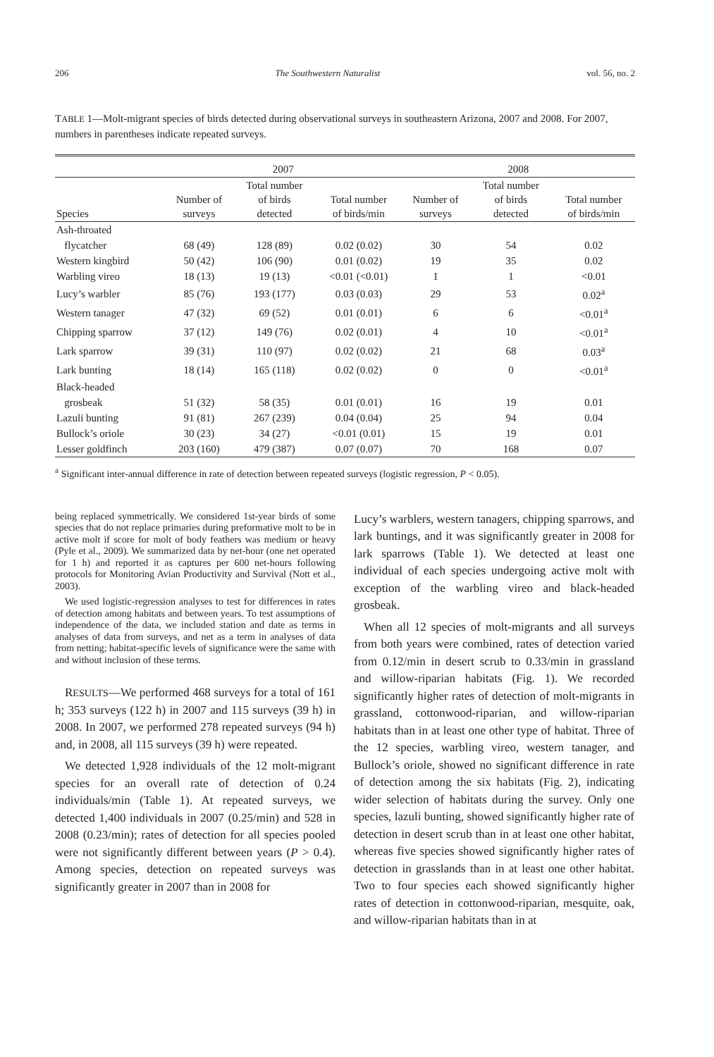206 The Southwestern Naturalist vol. 56, no. 2
TABLE 1—Molt-migrant species of birds detected during observational surveys in southeastern Arizona, 2007 and 2008. For 2007, numbers in parentheses indicate repeated surveys.
| | 2007 | | | 2008 | | |
| --- | --- | --- | --- | --- | --- | --- |
| Species | Number of surveys | Total number of birds detected | Total number of birds/min | Number of surveys | Total number of birds detected | Total number of birds/min |
| Ash-throated | | | | | | |
| flycatcher | 68 (49) | 128 (89) | 0.02 (0.02) | 30 | 54 | 0.02 |
| Western kingbird | 50 (42) | 106 (90) | 0.01 (0.02) | 19 | 35 | 0.02 |
| Warbling vireo | 18 (13) | 19 (13) | <0.01 (<0.01) | 1 | 1 | <0.01 |
| Lucy’s warbler | 85 (76) | 193 (177) | 0.03 (0.03) | 29 | 53 | 0.02<sup>a</sup> |
| Western tanager | 47 (32) | 69 (52) | 0.01 (0.01) | 6 | 6 | <0.01<sup>a</sup> |
| Chipping sparrow | 37 (12) | 149 (76) | 0.02 (0.01) | 4 | 10 | <0.01<sup>a</sup> |
| Lark sparrow | 39 (31) | 110 (97) | 0.02 (0.02) | 21 | 68 | 0.03<sup>a</sup> |
| Lark bunting | 18 (14) | 165 (118) | 0.02 (0.02) | 0 | 0 | <0.01<sup>a</sup> |
| Black-headed | | | | | | |
| grosbeak | 51 (32) | 58 (35) | 0.01 (0.01) | 16 | 19 | 0.01 |
| Lazuli bunting | 91 (81) | 267 (239) | 0.04 (0.04) | 25 | 94 | 0.04 |
| Bullock’s oriole | 30 (23) | 34 (27) | <0.01 (0.01) | 15 | 19 | 0.01 |
| Lesser goldfinch | 203 (160) | 479 (387) | 0.07 (0.07) | 70 | 168 | 0.07 |
<sup>a</sup> Significant inter-annual difference in rate of detection between repeated surveys (logistic regression, P < 0.05).
being replaced symmetrically. We considered 1st-year birds of some species that do not replace primaries during preformative molt to be in active molt if score for molt of body feathers was medium or heavy (Pyle et al., 2009). We summarized data by net-hour (one net operated for 1 h) and reported it as captures per 600 net-hours following protocols for Monitoring Avian Productivity and Survival (Nott et al., 2003).
We used logistic-regression analyses to test for differences in rates of detection among habitats and between years. To test assumptions of independence of the data, we included station and date as terms in analyses of data from surveys, and net as a term in analyses of data from netting; habitat-specific levels of significance were the same with and without inclusion of these terms.
RESULTS—We performed 468 surveys for a total of 161 h; 353 surveys (122 h) in 2007 and 115 surveys (39 h) in 2008. In 2007, we performed 278 repeated surveys (94 h) and, in 2008, all 115 surveys (39 h) were repeated.
We detected 1,928 individuals of the 12 molt-migrant species for an overall rate of detection of 0.24 individuals/min (Table 1). At repeated surveys, we detected 1,400 individuals in 2007 (0.25/min) and 528 in 2008 (0.23/min); rates of detection for all species pooled were not significantly different between years (P > 0.4). Among species, detection on repeated surveys was significantly greater in 2007 than in 2008 for
Lucy’s warblers, western tanagers, chipping sparrows, and lark buntings, and it was significantly greater in 2008 for lark sparrows (Table 1). We detected at least one individual of each species undergoing active molt with exception of the warbling vireo and black-headed grosbeak.
When all 12 species of molt-migrants and all surveys from both years were combined, rates of detection varied from 0.12/min in desert scrub to 0.33/min in grassland and willow-riparian habitats (Fig. 1). We recorded significantly higher rates of detection of molt-migrants in grassland, cottonwood-riparian, and willow-riparian habitats than in at least one other type of habitat. Three of the 12 species, warbling vireo, western tanager, and Bullock’s oriole, showed no significant difference in rate of detection among the six habitats (Fig. 2), indicating wider selection of habitats during the survey. Only one species, lazuli bunting, showed significantly higher rate of detection in desert scrub than in at least one other habitat, whereas five species showed significantly higher rates of detection in grasslands than in at least one other habitat. Two to four species each showed significantly higher rates of detection in cottonwood-riparian, mesquite, oak, and willow-riparian habitats than in at